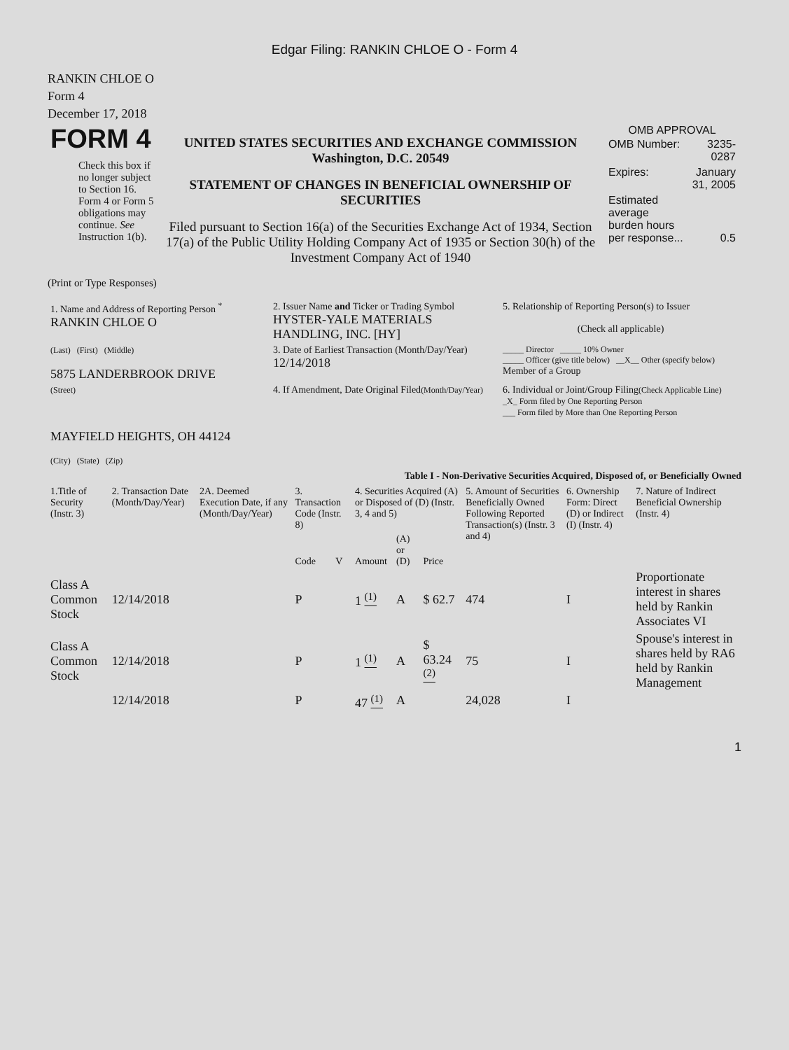Edgar Filing: RANKIN CHLOE O - Form 4
RANKIN CHLOE O
Form 4
December 17, 2018
| FORM 4 Check this box if no longer subject to Section 16. Form 4 or Form 5 obligations may continue. See Instruction 1(b). | UNITED STATES SECURITIES AND EXCHANGE COMMISSION Washington, D.C. 20549 STATEMENT OF CHANGES IN BENEFICIAL OWNERSHIP OF SECURITIES Filed pursuant to Section 16(a) of the Securities Exchange Act of 1934, Section 17(a) of the Public Utility Holding Company Act of 1935 or Section 30(h) of the Investment Company Act of 1940 | OMB APPROVAL / OMB Number: / 3235-0287 / / Expires: / January 31, 2005 / / Estimated average burden hours per response... / 0.5 / |
(Print or Type Responses)
| 1. Name and Address of Reporting Person <sup>*</sup> RANKIN CHLOE O | 2. Issuer Name and Ticker or Trading Symbol HYSTER-YALE MATERIALS HANDLING, INC. [HY] | 5. Relationship of Reporting Person(s) to Issuer (Check all applicable) |
| (Last) (First) (Middle) 5875 LANDERBROOK DRIVE | 3. Date of Earliest Transaction (Month/Day/Year) 12/14/2018 | _____ Director _____ 10% Owner _____ Officer (give title below) __X__ Other (specify below) Member of a Group |
| (Street) MAYFIELD HEIGHTS, OH 44124 (City) (State) (Zip) | 4. If Amendment, Date Original Filed (Month/Day/Year) | 6. Individual or Joint/Group Filing (Check Applicable Line) _X_ Form filed by One Reporting Person ___ Form filed by More than One Reporting Person |
Table I - Non-Derivative Securities Acquired, Disposed of, or Beneficially Owned
| 1.Title of Security (Instr. 3) | 2. Transaction Date (Month/Day/Year) | 2A. Deemed Execution Date, if any (Month/Day/Year) | 3. Transaction Code (Instr. 8) | | 4. Securities Acquired (A) or Disposed of (D) (Instr. 3, 4 and 5) | | | 5. Amount of Securities Beneficially Owned Following Reported Transaction(s) (Instr. 3 and 4) | 6. Ownership Form: Direct (D) or Indirect (I) (Instr. 4) | 7. Nature of Indirect Beneficial Ownership (Instr. 4) |
| --- | --- | --- | --- | --- | --- | --- | --- | --- | --- | --- |
| | | | Code | V | Amount | (A) or (D) | Price | | | |
| Class A Common Stock | 12/14/2018 | | P | | 1 <sup>(1)</sup> | A | $ 62.7 | 474 | I | Proportionate interest in shares held by Rankin Associates VI |
| Class A Common Stock | 12/14/2018 | | P | | 1 <sup>(1)</sup> | A | $ 63.24 <sup>(2)</sup> | 75 | I | Spouse's interest in shares held by RA6 held by Rankin Management |
| | 12/14/2018 | | P | | 47 <sup>(1)</sup> | A | | 24,028 | I | |
1